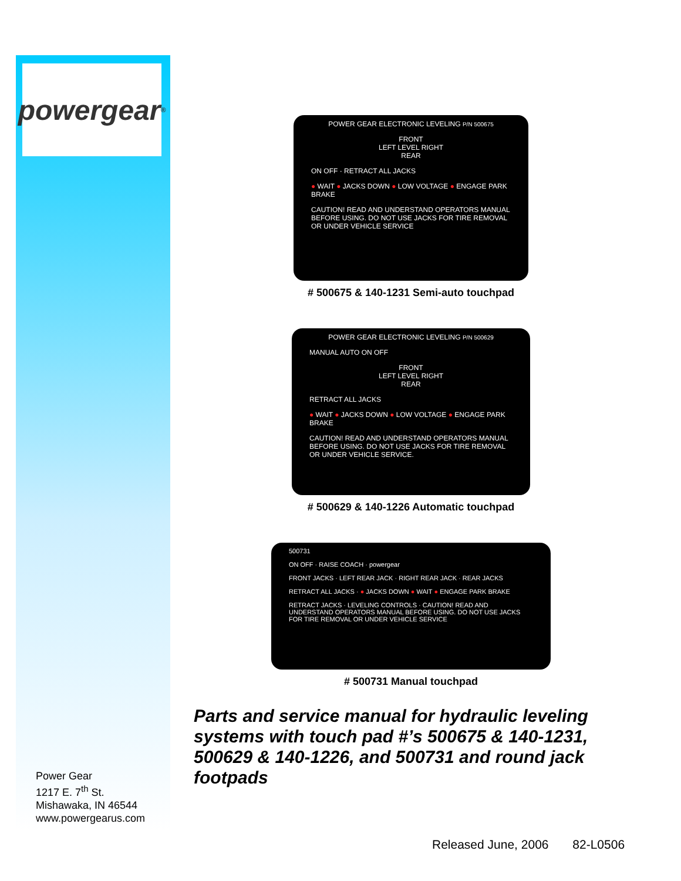powergear<sup>®</sup>
Power Gear
1217 E. 7<sup>th</sup> St.
Mishawaka, IN 46544
www.powergearus.com
POWER GEAR ELECTRONIC LEVELING P/N 500675
FRONT
LEFT LEVEL RIGHT
REAR
ON OFF · RETRACT ALL JACKS
● WAIT ● JACKS DOWN ● LOW VOLTAGE ● ENGAGE PARK BRAKE
CAUTION! READ AND UNDERSTAND OPERATORS MANUAL BEFORE USING. DO NOT USE JACKS FOR TIRE REMOVAL OR UNDER VEHICLE SERVICE
# 500675 & 140-1231 Semi-auto touchpad
POWER GEAR ELECTRONIC LEVELING P/N 500629
MANUAL AUTO ON OFF
FRONT
LEFT LEVEL RIGHT
REAR
RETRACT ALL JACKS
● WAIT ● JACKS DOWN ● LOW VOLTAGE ● ENGAGE PARK BRAKE
CAUTION! READ AND UNDERSTAND OPERATORS MANUAL BEFORE USING. DO NOT USE JACKS FOR TIRE REMOVAL OR UNDER VEHICLE SERVICE.
# 500629 & 140-1226 Automatic touchpad
500731
ON OFF · RAISE COACH · powergear
FRONT JACKS · LEFT REAR JACK · RIGHT REAR JACK · REAR JACKS
RETRACT ALL JACKS · ● JACKS DOWN ● WAIT ● ENGAGE PARK BRAKE
RETRACT JACKS · LEVELING CONTROLS · CAUTION! READ AND UNDERSTAND OPERATORS MANUAL BEFORE USING. DO NOT USE JACKS FOR TIRE REMOVAL OR UNDER VEHICLE SERVICE
# 500731 Manual touchpad
Parts and service manual for hydraulic leveling systems with touch pad #’s 500675 & 140-1231, 500629 & 140-1226, and 500731 and round jack footpads
Released June, 2006 82-L0506